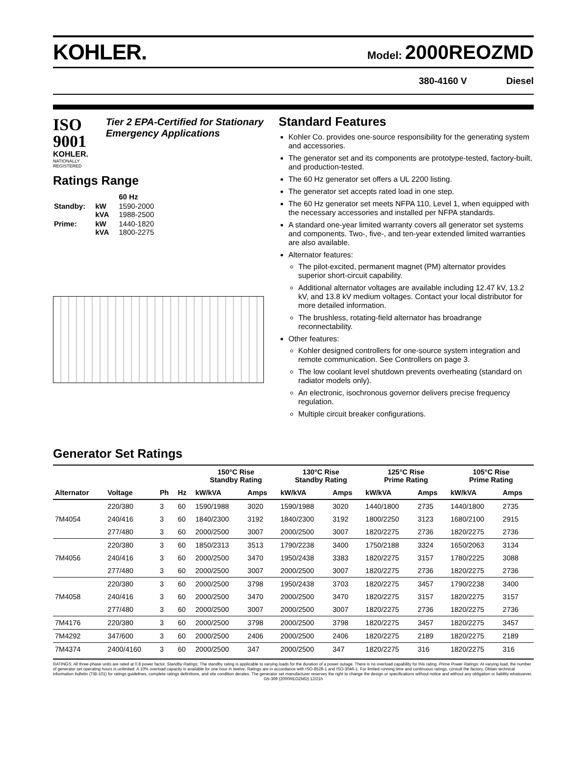KOHLER.
Model: 2000REOZMD
380-4160 V Diesel
ISO 9001
KOHLER.
NATIONALLY REGISTERED
Tier 2 EPA-Certified for Stationary Emergency Applications
Ratings Range
| | | 60 Hz |
| Standby: | kW kVA | 1590-2000 1988-2500 |
| Prime: | kW kVA | 1440-1820 1800-2275 |
Standard Features
Kohler Co. provides one-source responsibility for the generating system and accessories.
The generator set and its components are prototype-tested, factory-built, and production-tested.
The 60 Hz generator set offers a UL 2200 listing.
The generator set accepts rated load in one step.
The 60 Hz generator set meets NFPA 110, Level 1, when equipped with the necessary accessories and installed per NFPA standards.
A standard one-year limited warranty covers all generator set systems and components. Two-, five-, and ten-year extended limited warranties are also available.
Alternator features:
The pilot-excited, permanent magnet (PM) alternator provides superior short-circuit capability.
Additional alternator voltages are available including 12.47 kV, 13.2 kV, and 13.8 kV medium voltages. Contact your local distributor for more detailed information.
The brushless, rotating-field alternator has broadrange reconnectability.
Other features:
Kohler designed controllers for one-source system integration and remote communication. See Controllers on page 3.
The low coolant level shutdown prevents overheating (standard on radiator models only).
An electronic, isochronous governor delivers precise frequency regulation.
Multiple circuit breaker configurations.
Generator Set Ratings
| | | | | 150°C Rise Standby Rating | | 130°C Rise Standby Rating | | 125°C Rise Prime Rating | | 105°C Rise Prime Rating | |
| --- | --- | --- | --- | --- | --- | --- | --- | --- | --- | --- | --- |
| Alternator | Voltage | Ph | Hz | kW/kVA | Amps | kW/kVA | Amps | kW/kVA | Amps | kW/kVA | Amps |
| 7M4054 | 220/380 | 3 | 60 | 1590/1988 | 3020 | 1590/1988 | 3020 | 1440/1800 | 2735 | 1440/1800 | 2735 |
| | 240/416 | 3 | 60 | 1840/2300 | 3192 | 1840/2300 | 3192 | 1800/2250 | 3123 | 1680/2100 | 2915 |
| | 277/480 | 3 | 60 | 2000/2500 | 3007 | 2000/2500 | 3007 | 1820/2275 | 2736 | 1820/2275 | 2736 |
| 7M4056 | 220/380 | 3 | 60 | 1850/2313 | 3513 | 1790/2238 | 3400 | 1750/2188 | 3324 | 1650/2063 | 3134 |
| | 240/416 | 3 | 60 | 2000/2500 | 3470 | 1950/2438 | 3383 | 1820/2275 | 3157 | 1780/2225 | 3088 |
| | 277/480 | 3 | 60 | 2000/2500 | 3007 | 2000/2500 | 3007 | 1820/2275 | 2736 | 1820/2275 | 2736 |
| 7M4058 | 220/380 | 3 | 60 | 2000/2500 | 3798 | 1950/2438 | 3703 | 1820/2275 | 3457 | 1790/2238 | 3400 |
| | 240/416 | 3 | 60 | 2000/2500 | 3470 | 2000/2500 | 3470 | 1820/2275 | 3157 | 1820/2275 | 3157 |
| | 277/480 | 3 | 60 | 2000/2500 | 3007 | 2000/2500 | 3007 | 1820/2275 | 2736 | 1820/2275 | 2736 |
| 7M4176 | 220/380 | 3 | 60 | 2000/2500 | 3798 | 2000/2500 | 3798 | 1820/2275 | 3457 | 1820/2275 | 3457 |
| 7M4292 | 347/600 | 3 | 60 | 2000/2500 | 2406 | 2000/2500 | 2406 | 1820/2275 | 2189 | 1820/2275 | 2189 |
| 7M4374 | 2400/4160 | 3 | 60 | 2000/2500 | 347 | 2000/2500 | 347 | 1820/2275 | 316 | 1820/2275 | 316 |
RATINGS: All three-phase units are rated at 0.8 power factor. Standby Ratings: The standby rating is applicable to varying loads for the duration of a power outage. There is no overload capability for this rating. Prime Power Ratings: At varying load, the number of generator set operating hours is unlimited. A 10% overload capacity is available for one hour in twelve. Ratings are in accordance with ISO-8528-1 and ISO-3046-1. For limited running time and continuous ratings, consult the factory. Obtain technical information bulletin (TIB-101) for ratings guidelines, complete ratings definitions, and site condition derates. The generator set manufacturer reserves the right to change the design or specifications without notice and without any obligation or liability whatsoever.
G5-369 (2000REOZMD) 12/21h